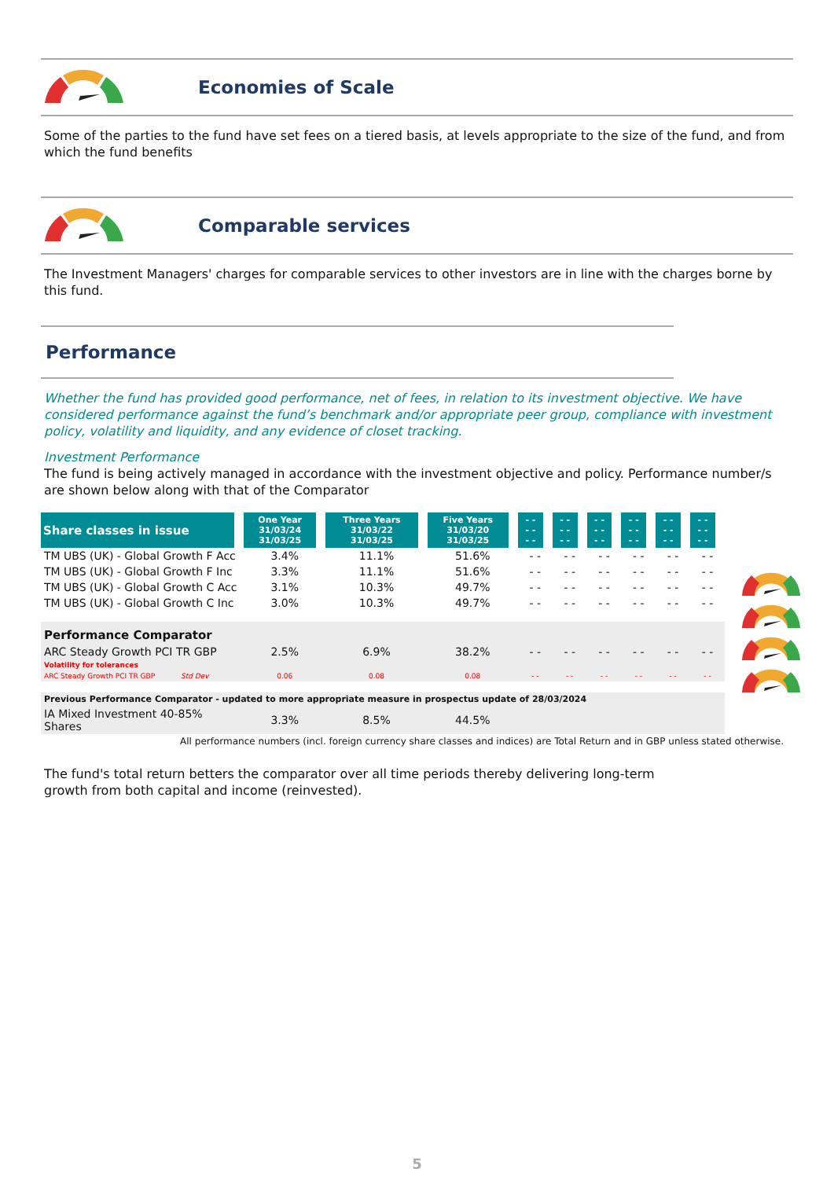Economies of Scale
Some of the parties to the fund have set fees on a tiered basis, at levels appropriate to the size of the fund, and from which the fund benefits
Comparable services
The Investment Managers' charges for comparable services to other investors are in line with the charges borne by this fund.
Performance
Whether the fund has provided good performance, net of fees, in relation to its investment objective. We have considered performance against the fund’s benchmark and/or appropriate peer group, compliance with investment policy, volatility and liquidity, and any evidence of closet tracking.
Investment Performance
The fund is being actively managed in accordance with the investment objective and policy. Performance number/s are shown below along with that of the Comparator
| Share classes in issue | One Year 31/03/24 31/03/25 | Three Years 31/03/22 31/03/25 | Five Years 31/03/20 31/03/25 | - - - - - - | - - - - - - | - - - - - - | - - - - - - | - - - - - - | - - - - - - |
| --- | --- | --- | --- | --- | --- | --- | --- | --- | --- |
| TM UBS (UK) - Global Growth F Acc | 3.4% | 11.1% | 51.6% | - - | - - | - - | - - | - - | - - |
| TM UBS (UK) - Global Growth F Inc | 3.3% | 11.1% | 51.6% | - - | - - | - - | - - | - - | - - |
| TM UBS (UK) - Global Growth C Acc | 3.1% | 10.3% | 49.7% | - - | - - | - - | - - | - - | - - |
| TM UBS (UK) - Global Growth C Inc | 3.0% | 10.3% | 49.7% | - - | - - | - - | - - | - - | - - |
| Performance Comparator | | | | | | | | | |
| ARC Steady Growth PCI TR GBP | 2.5% | 6.9% | 38.2% | - - | - - | - - | - - | - - | - - |
| Volatility for tolerances | | | | | | | | | |
| ARC Steady Growth PCI TR GBP Std Dev | 0.06 | 0.08 | 0.08 | - - | - - | - - | - - | - - | - - |
| Previous Performance Comparator - updated to more appropriate measure in prospectus update of 28/03/2024 | | | | | | | | | |
| IA Mixed Investment 40-85% Shares | 3.3% | 8.5% | 44.5% | | | | | | |
All performance numbers (incl. foreign currency share classes and indices) are Total Return and in GBP unless stated otherwise.
The fund's total return betters the comparator over all time periods thereby delivering long-term growth from both capital and income (reinvested).
5